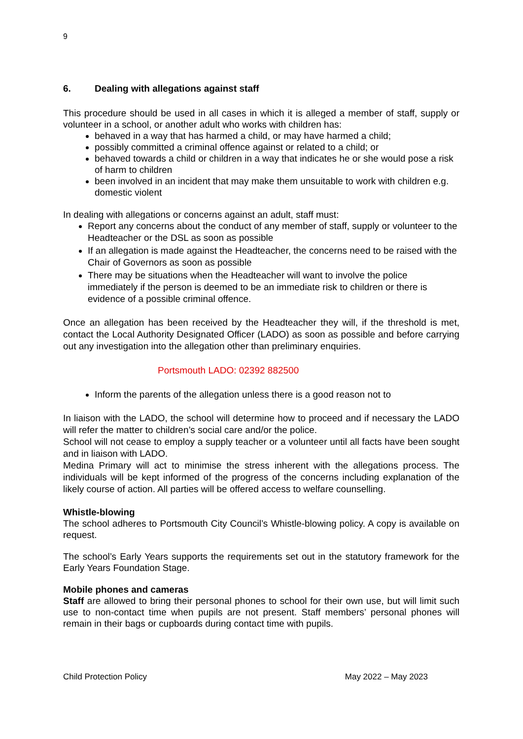9
6. Dealing with allegations against staff
This procedure should be used in all cases in which it is alleged a member of staff, supply or volunteer in a school, or another adult who works with children has:
behaved in a way that has harmed a child, or may have harmed a child;
possibly committed a criminal offence against or related to a child; or
behaved towards a child or children in a way that indicates he or she would pose a risk of harm to children
been involved in an incident that may make them unsuitable to work with children e.g. domestic violent
In dealing with allegations or concerns against an adult, staff must:
Report any concerns about the conduct of any member of staff, supply or volunteer to the Headteacher or the DSL as soon as possible
If an allegation is made against the Headteacher, the concerns need to be raised with the Chair of Governors as soon as possible
There may be situations when the Headteacher will want to involve the police immediately if the person is deemed to be an immediate risk to children or there is evidence of a possible criminal offence.
Once an allegation has been received by the Headteacher they will, if the threshold is met, contact the Local Authority Designated Officer (LADO) as soon as possible and before carrying out any investigation into the allegation other than preliminary enquiries.
Portsmouth LADO: 02392 882500
Inform the parents of the allegation unless there is a good reason not to
In liaison with the LADO, the school will determine how to proceed and if necessary the LADO will refer the matter to children’s social care and/or the police.
School will not cease to employ a supply teacher or a volunteer until all facts have been sought and in liaison with LADO.
Medina Primary will act to minimise the stress inherent with the allegations process. The individuals will be kept informed of the progress of the concerns including explanation of the likely course of action. All parties will be offered access to welfare counselling.
Whistle-blowing
The school adheres to Portsmouth City Council’s Whistle-blowing policy. A copy is available on request.
The school’s Early Years supports the requirements set out in the statutory framework for the Early Years Foundation Stage.
Mobile phones and cameras
Staff are allowed to bring their personal phones to school for their own use, but will limit such use to non-contact time when pupils are not present. Staff members’ personal phones will remain in their bags or cupboards during contact time with pupils.
Child Protection Policy May 2022 – May 2023